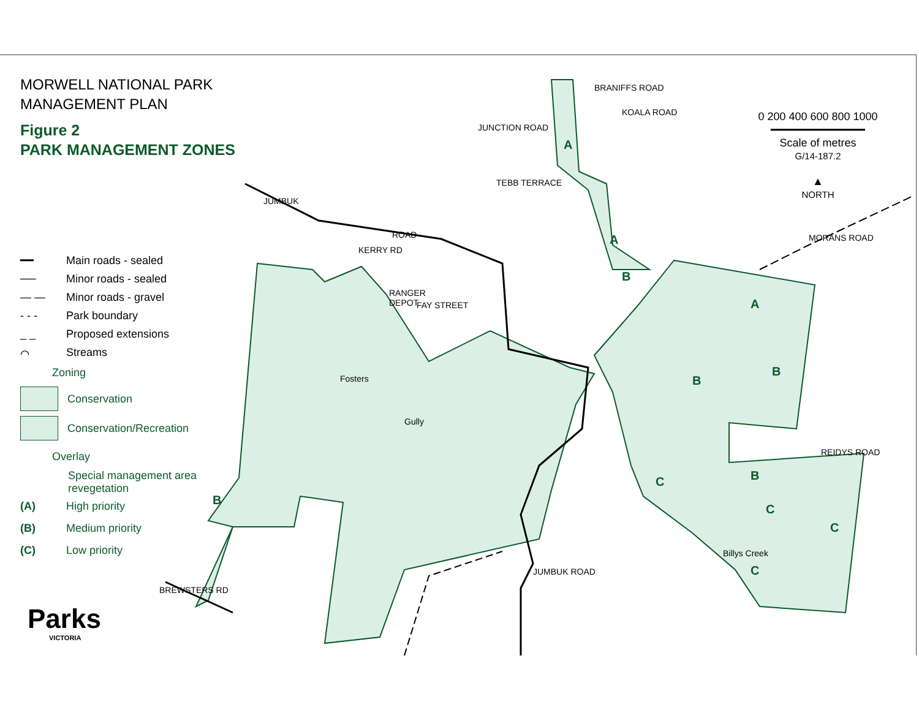MORWELL NATIONAL PARK
MANAGEMENT PLAN
Figure 2
PARK MANAGEMENT ZONES
━━ Main roads - sealed
── Minor roads - sealed
— — Minor roads - gravel
- - - Park boundary
_ _ Proposed extensions
⌒ Streams
Zoning
Conservation
Conservation/Recreation
Overlay
Special management area
revegetation
(A) High priority
(B) Medium priority
(C) Low priority
0 200 400 600 800 1000
━━━━━━━━━━━━━━
Scale of metres
G/14-187.2
▲
NORTH
JUMBUK
ROAD
KERRY RD
RANGER
DEPOT
FAY STREET
JUNCTION ROAD
TEBB TERRACE
BRANIFFS ROAD
KOALA ROAD
MORANS ROAD
REIDYS ROAD
JUMBUK ROAD
BREWSTERS RD
Fosters
Gully
Billys Creek
A
A
B
A
B
B
B
C
C
C
C
B
Parks
VICTORIA